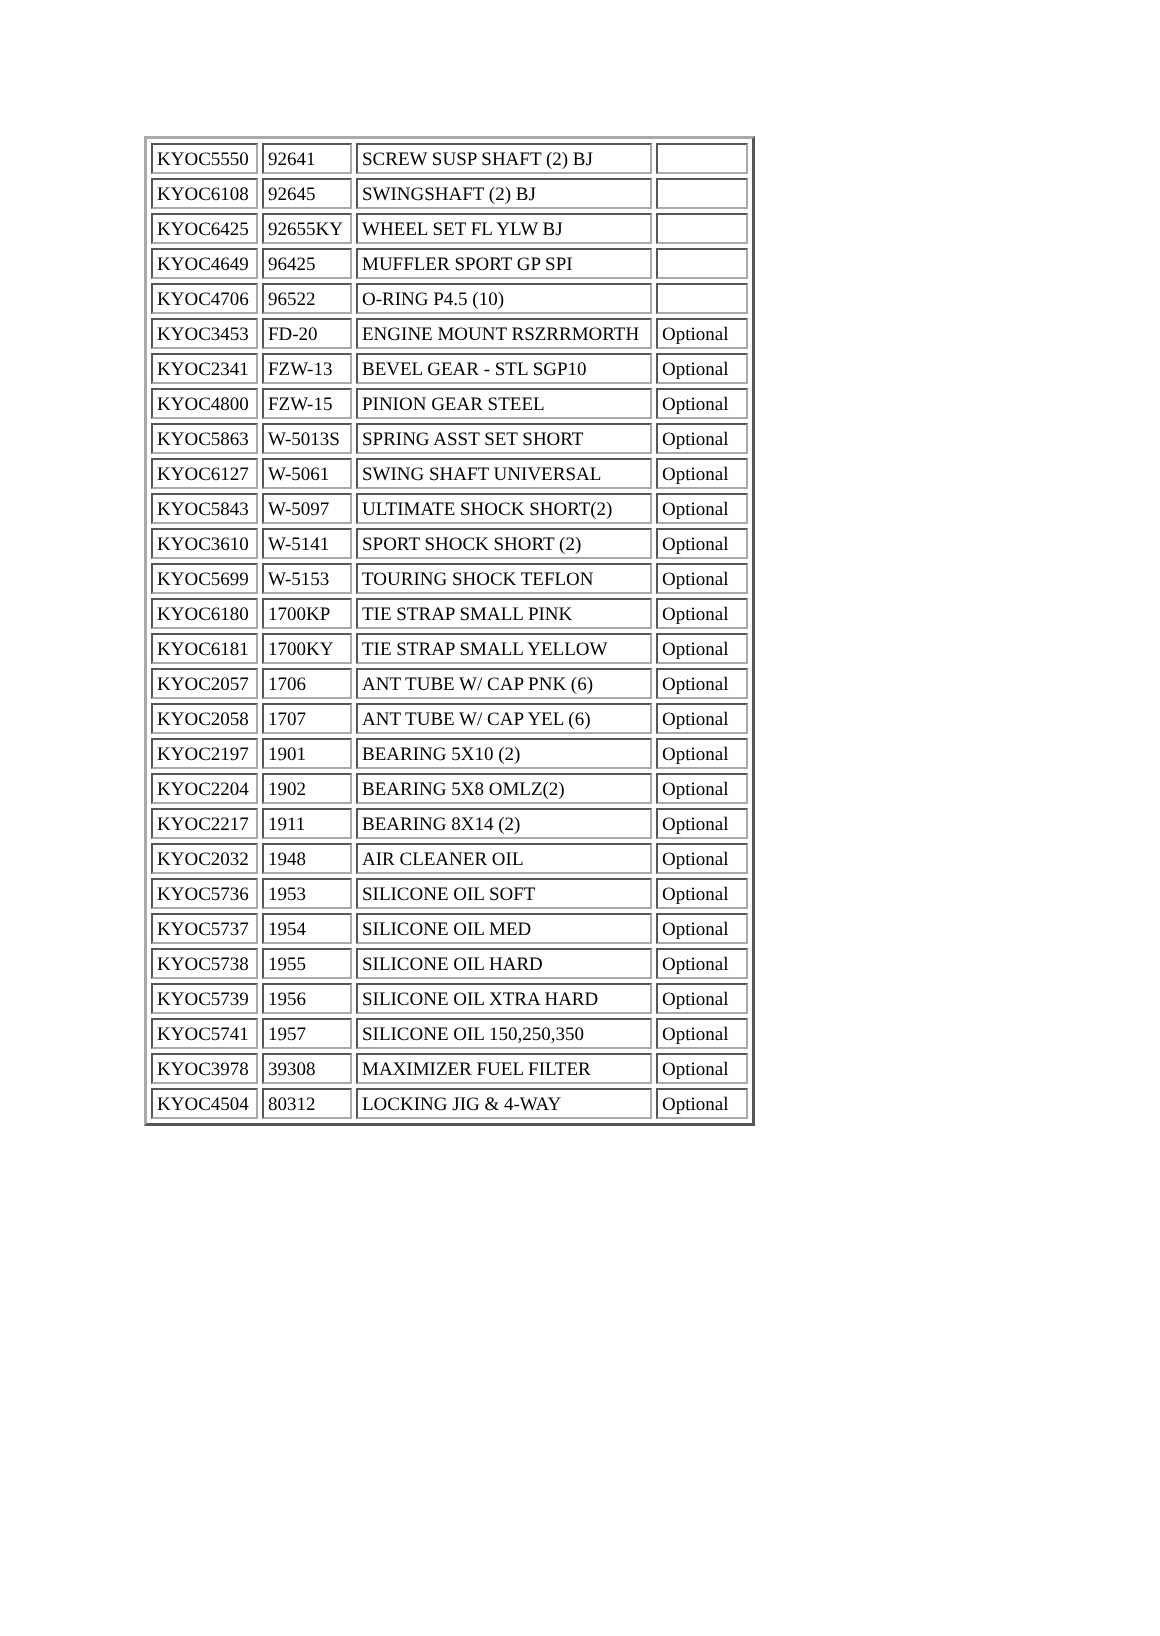| KYOC5550 | 92641 | SCREW SUSP SHAFT (2) BJ | |
| KYOC6108 | 92645 | SWINGSHAFT (2) BJ | |
| KYOC6425 | 92655KY | WHEEL SET FL YLW BJ | |
| KYOC4649 | 96425 | MUFFLER SPORT GP SPI | |
| KYOC4706 | 96522 | O-RING P4.5 (10) | |
| KYOC3453 | FD-20 | ENGINE MOUNT RSZRRMORTH | Optional |
| KYOC2341 | FZW-13 | BEVEL GEAR - STL SGP10 | Optional |
| KYOC4800 | FZW-15 | PINION GEAR STEEL | Optional |
| KYOC5863 | W-5013S | SPRING ASST SET SHORT | Optional |
| KYOC6127 | W-5061 | SWING SHAFT UNIVERSAL | Optional |
| KYOC5843 | W-5097 | ULTIMATE SHOCK SHORT(2) | Optional |
| KYOC3610 | W-5141 | SPORT SHOCK SHORT (2) | Optional |
| KYOC5699 | W-5153 | TOURING SHOCK TEFLON | Optional |
| KYOC6180 | 1700KP | TIE STRAP SMALL PINK | Optional |
| KYOC6181 | 1700KY | TIE STRAP SMALL YELLOW | Optional |
| KYOC2057 | 1706 | ANT TUBE W/ CAP PNK (6) | Optional |
| KYOC2058 | 1707 | ANT TUBE W/ CAP YEL (6) | Optional |
| KYOC2197 | 1901 | BEARING 5X10 (2) | Optional |
| KYOC2204 | 1902 | BEARING 5X8 OMLZ(2) | Optional |
| KYOC2217 | 1911 | BEARING 8X14 (2) | Optional |
| KYOC2032 | 1948 | AIR CLEANER OIL | Optional |
| KYOC5736 | 1953 | SILICONE OIL SOFT | Optional |
| KYOC5737 | 1954 | SILICONE OIL MED | Optional |
| KYOC5738 | 1955 | SILICONE OIL HARD | Optional |
| KYOC5739 | 1956 | SILICONE OIL XTRA HARD | Optional |
| KYOC5741 | 1957 | SILICONE OIL 150,250,350 | Optional |
| KYOC3978 | 39308 | MAXIMIZER FUEL FILTER | Optional |
| KYOC4504 | 80312 | LOCKING JIG & 4-WAY | Optional |